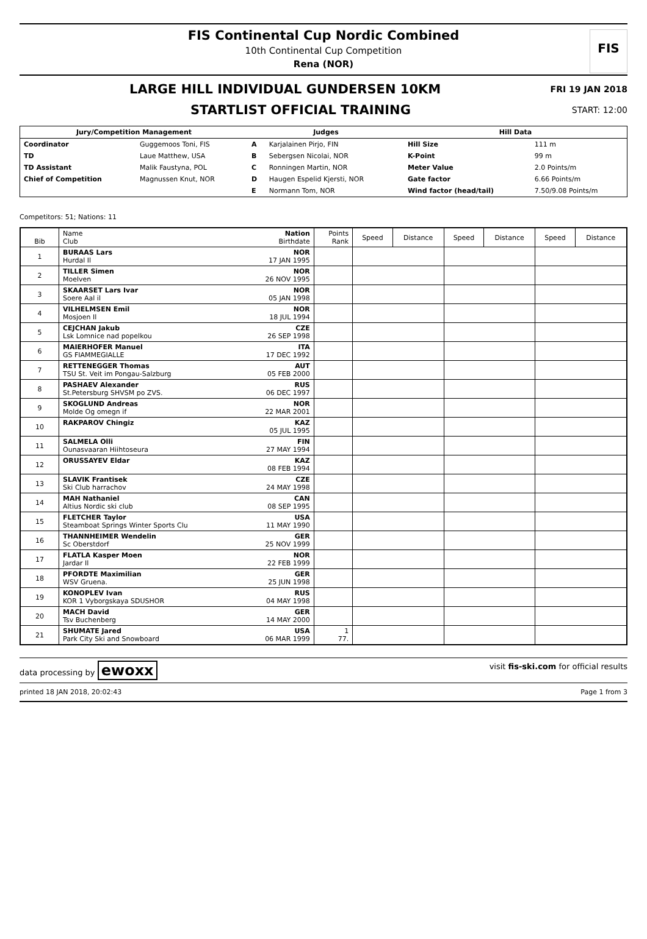FIS Continental Cup Nordic Combined
10th Continental Cup Competition
Rena (NOR)
FIS
LARGE HILL INDIVIDUAL GUNDERSEN 10KM
FRI 19 JAN 2018
STARTLIST OFFICIAL TRAINING
START: 12:00
| Jury/Competition Management | | Judges | | Hill Data | |
| --- | --- | --- | --- | --- | --- |
| Coordinator | Guggemoos Toni, FIS | A | Karjalainen Pirjo, FIN | Hill Size | 111 m |
| TD | Laue Matthew, USA | B | Sebergsen Nicolai, NOR | K-Point | 99 m |
| TD Assistant | Malik Faustyna, POL | C | Ronningen Martin, NOR | Meter Value | 2.0 Points/m |
| Chief of Competition | Magnussen Knut, NOR | D | Haugen Espelid Kjersti, NOR | Gate factor | 6.66 Points/m |
| | | E | Normann Tom, NOR | Wind factor (head/tail) | 7.50/9.08 Points/m |
Competitors: 51; Nations: 11
| Bib | Name Club | Nation Birthdate | Points Rank | Speed | Distance | Speed | Distance | Speed | Distance |
| --- | --- | --- | --- | --- | --- | --- | --- | --- | --- |
| 1 | BURAAS Lars Hurdal Il | NOR 17 JAN 1995 | | | | | | | |
| 2 | TILLER Simen Moelven | NOR 26 NOV 1995 | | | | | | | |
| 3 | SKAARSET Lars Ivar Soere Aal il | NOR 05 JAN 1998 | | | | | | | |
| 4 | VILHELMSEN Emil Mosjoen Il | NOR 18 JUL 1994 | | | | | | | |
| 5 | CEJCHAN Jakub Lsk Lomnice nad popelkou | CZE 26 SEP 1998 | | | | | | | |
| 6 | MAIERHOFER Manuel GS FIAMMEGIALLE | ITA 17 DEC 1992 | | | | | | | |
| 7 | RETTENEGGER Thomas TSU St. Veit im Pongau-Salzburg | AUT 05 FEB 2000 | | | | | | | |
| 8 | PASHAEV Alexander St.Petersburg SHVSM po ZVS. | RUS 06 DEC 1997 | | | | | | | |
| 9 | SKOGLUND Andreas Molde Og omegn if | NOR 22 MAR 2001 | | | | | | | |
| 10 | RAKPAROV Chingiz | KAZ 05 JUL 1995 | | | | | | | |
| 11 | SALMELA Olli Ounasvaaran Hiihtoseura | FIN 27 MAY 1994 | | | | | | | |
| 12 | ORUSSAYEV Eldar | KAZ 08 FEB 1994 | | | | | | | |
| 13 | SLAVIK Frantisek Ski Club harrachov | CZE 24 MAY 1998 | | | | | | | |
| 14 | MAH Nathaniel Altius Nordic ski club | CAN 08 SEP 1995 | | | | | | | |
| 15 | FLETCHER Taylor Steamboat Springs Winter Sports Clu | USA 11 MAY 1990 | | | | | | | |
| 16 | THANNHEIMER Wendelin Sc Oberstdorf | GER 25 NOV 1999 | | | | | | | |
| 17 | FLATLA Kasper Moen Jardar Il | NOR 22 FEB 1999 | | | | | | | |
| 18 | PFORDTE Maximilian WSV Gruena. | GER 25 JUN 1998 | | | | | | | |
| 19 | KONOPLEV Ivan KOR 1 Vyborgskaya SDUSHOR | RUS 04 MAY 1998 | | | | | | | |
| 20 | MACH David Tsv Buchenberg | GER 14 MAY 2000 | | | | | | | |
| 21 | SHUMATE Jared Park City Ski and Snowboard | USA 06 MAR 1999 | 1 77. | | | | | | |
data processing by ewoxx visit fis-ski.com for official results
printed 18 JAN 2018, 20:02:43 Page 1 from 3